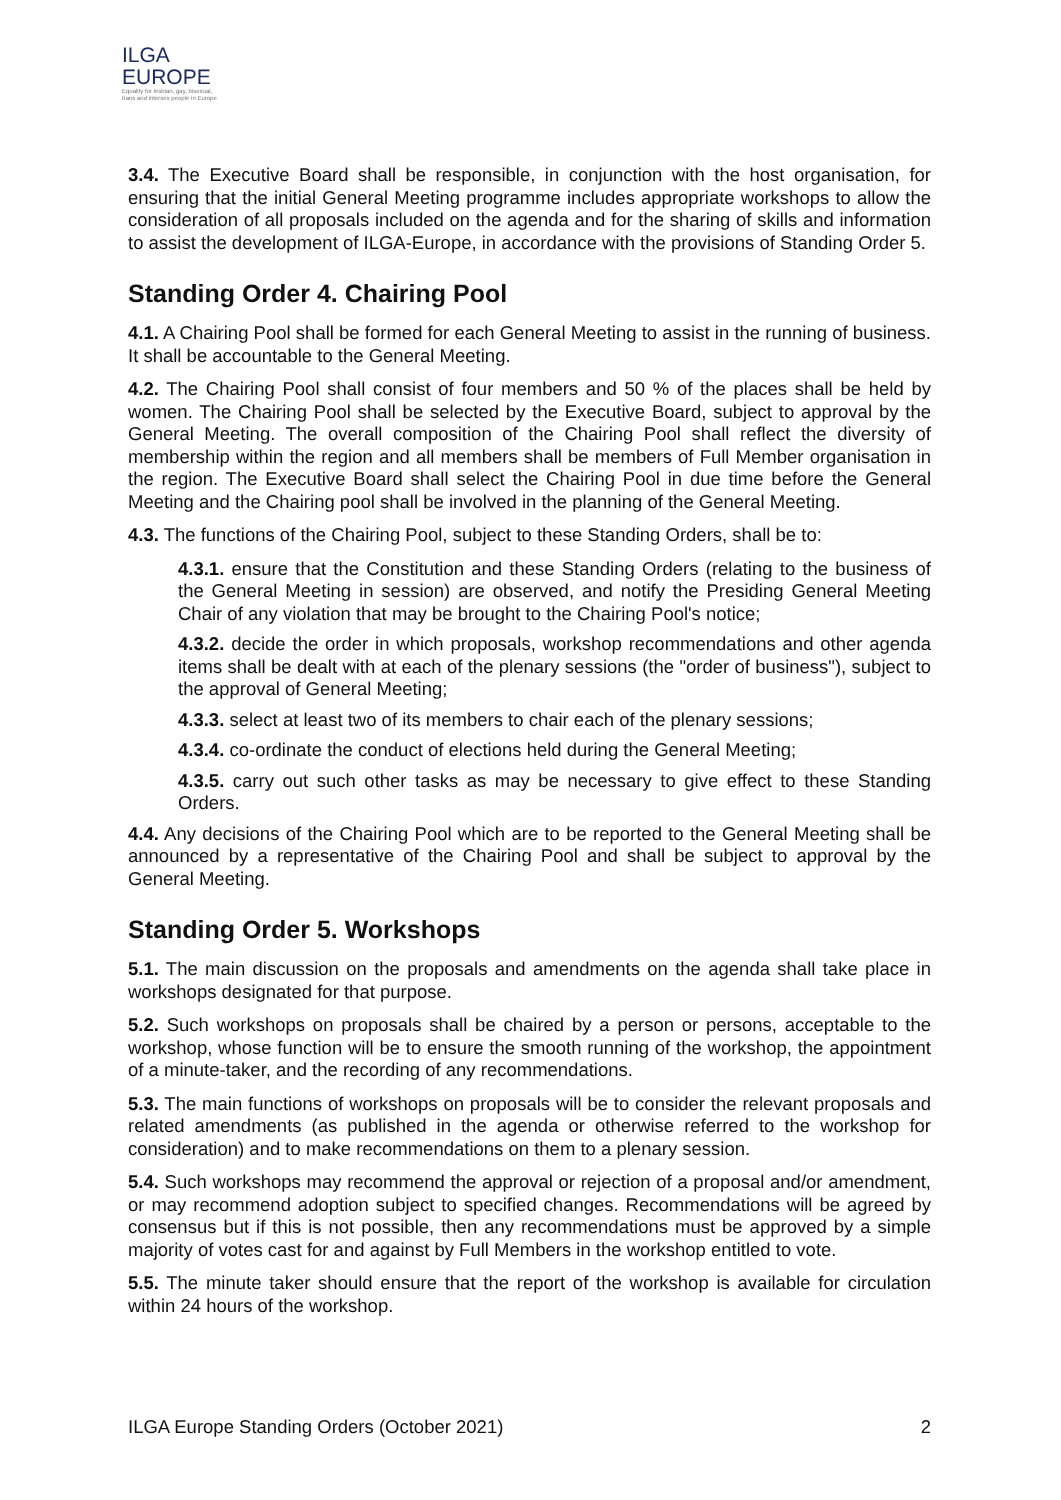ILGA
EUROPE
Equality for lesbian, gay, bisexual,
trans and intersex people in Europe
3.4. The Executive Board shall be responsible, in conjunction with the host organisation, for ensuring that the initial General Meeting programme includes appropriate workshops to allow the consideration of all proposals included on the agenda and for the sharing of skills and information to assist the development of ILGA-Europe, in accordance with the provisions of Standing Order 5.
Standing Order 4. Chairing Pool
4.1. A Chairing Pool shall be formed for each General Meeting to assist in the running of business. It shall be accountable to the General Meeting.
4.2. The Chairing Pool shall consist of four members and 50 % of the places shall be held by women. The Chairing Pool shall be selected by the Executive Board, subject to approval by the General Meeting. The overall composition of the Chairing Pool shall reflect the diversity of membership within the region and all members shall be members of Full Member organisation in the region. The Executive Board shall select the Chairing Pool in due time before the General Meeting and the Chairing pool shall be involved in the planning of the General Meeting.
4.3. The functions of the Chairing Pool, subject to these Standing Orders, shall be to:
4.3.1. ensure that the Constitution and these Standing Orders (relating to the business of the General Meeting in session) are observed, and notify the Presiding General Meeting Chair of any violation that may be brought to the Chairing Pool's notice;
4.3.2. decide the order in which proposals, workshop recommendations and other agenda items shall be dealt with at each of the plenary sessions (the "order of business"), subject to the approval of General Meeting;
4.3.3. select at least two of its members to chair each of the plenary sessions;
4.3.4. co-ordinate the conduct of elections held during the General Meeting;
4.3.5. carry out such other tasks as may be necessary to give effect to these Standing Orders.
4.4. Any decisions of the Chairing Pool which are to be reported to the General Meeting shall be announced by a representative of the Chairing Pool and shall be subject to approval by the General Meeting.
Standing Order 5. Workshops
5.1. The main discussion on the proposals and amendments on the agenda shall take place in workshops designated for that purpose.
5.2. Such workshops on proposals shall be chaired by a person or persons, acceptable to the workshop, whose function will be to ensure the smooth running of the workshop, the appointment of a minute-taker, and the recording of any recommendations.
5.3. The main functions of workshops on proposals will be to consider the relevant proposals and related amendments (as published in the agenda or otherwise referred to the workshop for consideration) and to make recommendations on them to a plenary session.
5.4. Such workshops may recommend the approval or rejection of a proposal and/or amendment, or may recommend adoption subject to specified changes. Recommendations will be agreed by consensus but if this is not possible, then any recommendations must be approved by a simple majority of votes cast for and against by Full Members in the workshop entitled to vote.
5.5. The minute taker should ensure that the report of the workshop is available for circulation within 24 hours of the workshop.
ILGA Europe Standing Orders (October 2021) 2